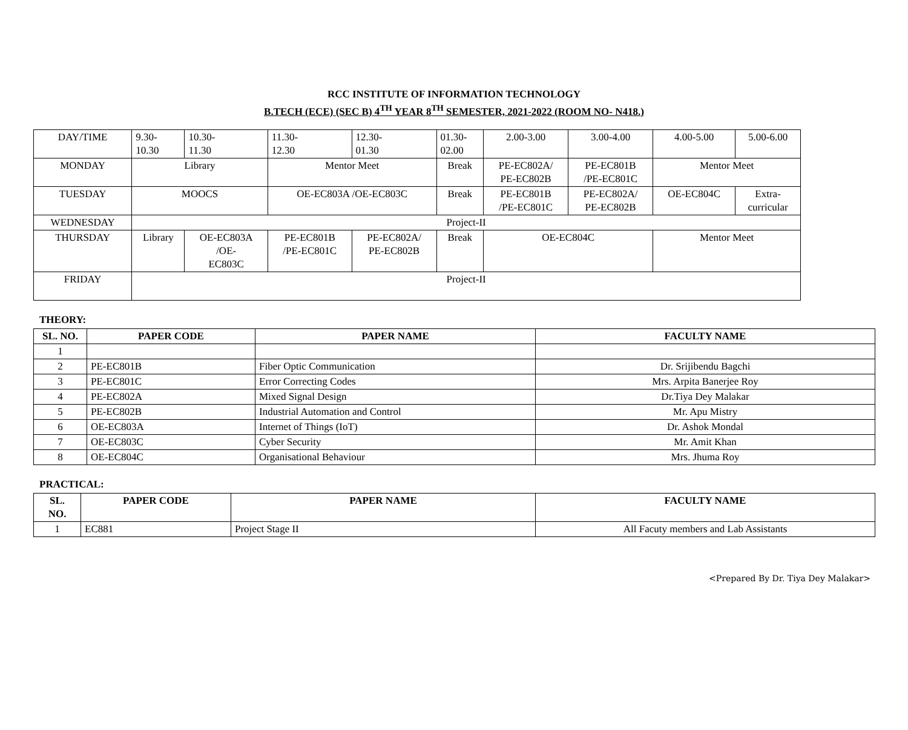RCC INSTITUTE OF INFORMATION TECHNOLOGY
B.TECH (ECE) (SEC B) 4<sup>TH</sup> YEAR 8<sup>TH</sup> SEMESTER, 2021-2022 (ROOM NO- N418.)
| DAY/TIME | 9.30- 10.30 | 10.30- 11.30 | 11.30- 12.30 | 12.30- 01.30 | 01.30- 02.00 | 2.00-3.00 | 3.00-4.00 | 4.00-5.00 | 5.00-6.00 |
| MONDAY | Library | | Mentor Meet | | Break | PE-EC802A/ PE-EC802B | PE-EC801B /PE-EC801C | Mentor Meet | |
| TUESDAY | MOOCS | | OE-EC803A /OE-EC803C | | Break | PE-EC801B /PE-EC801C | PE-EC802A/ PE-EC802B | OE-EC804C | Extra- curricular |
| WEDNESDAY | Project-II | | | | | | | | |
| THURSDAY | Library | OE-EC803A /OE- EC803C | PE-EC801B /PE-EC801C | PE-EC802A/ PE-EC802B | Break | OE-EC804C | | Mentor Meet | |
| FRIDAY | Project-II | | | | | | | | |
THEORY:
| SL. NO. | PAPER CODE | PAPER NAME | FACULTY NAME |
| --- | --- | --- | --- |
| 1 | | | |
| 2 | PE-EC801B | Fiber Optic Communication | Dr. Srijibendu Bagchi |
| 3 | PE-EC801C | Error Correcting Codes | Mrs. Arpita Banerjee Roy |
| 4 | PE-EC802A | Mixed Signal Design | Dr.Tiya Dey Malakar |
| 5 | PE-EC802B | Industrial Automation and Control | Mr. Apu Mistry |
| 6 | OE-EC803A | Internet of Things (IoT) | Dr. Ashok Mondal |
| 7 | OE-EC803C | Cyber Security | Mr. Amit Khan |
| 8 | OE-EC804C | Organisational Behaviour | Mrs. Jhuma Roy |
PRACTICAL:
| SL. NO. | PAPER CODE | PAPER NAME | FACULTY NAME |
| --- | --- | --- | --- |
| 1 | EC881 | Project Stage II | All Facuty members and Lab Assistants |
<Prepared By Dr. Tiya Dey Malakar>